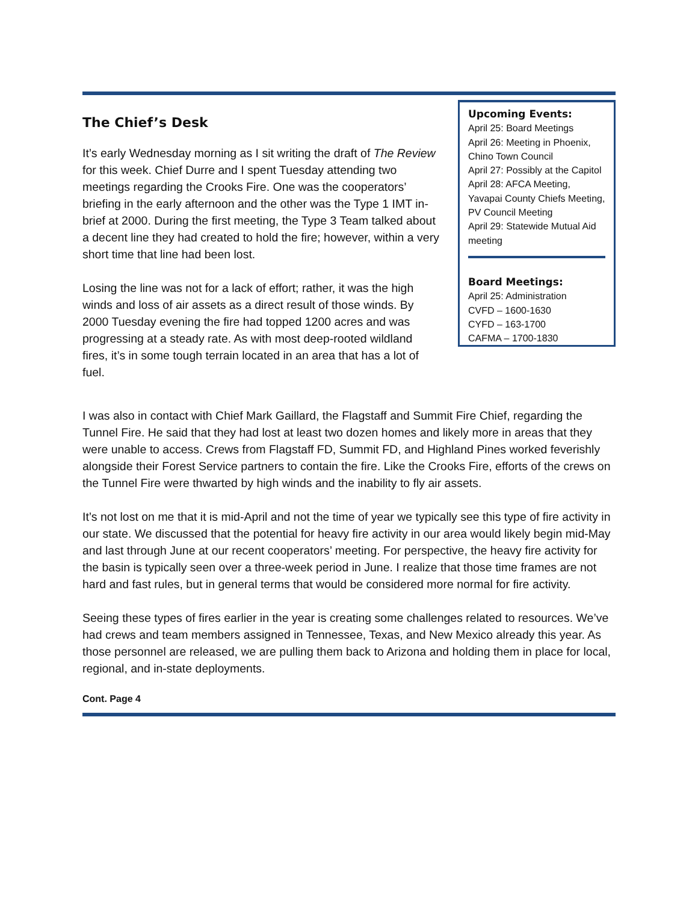The Chief’s Desk
It’s early Wednesday morning as I sit writing the draft of The Review for this week. Chief Durre and I spent Tuesday attending two meetings regarding the Crooks Fire. One was the cooperators’ briefing in the early afternoon and the other was the Type 1 IMT in-brief at 2000. During the first meeting, the Type 3 Team talked about a decent line they had created to hold the fire; however, within a very short time that line had been lost.
Losing the line was not for a lack of effort; rather, it was the high winds and loss of air assets as a direct result of those winds. By 2000 Tuesday evening the fire had topped 1200 acres and was progressing at a steady rate. As with most deep-rooted wildland fires, it’s in some tough terrain located in an area that has a lot of fuel.
Upcoming Events:
April 25: Board Meetings
April 26: Meeting in Phoenix, Chino Town Council
April 27: Possibly at the Capitol
April 28: AFCA Meeting, Yavapai County Chiefs Meeting, PV Council Meeting
April 29: Statewide Mutual Aid meeting
Board Meetings:
April 25: Administration
CVFD – 1600-1630
CYFD – 163-1700
CAFMA – 1700-1830
I was also in contact with Chief Mark Gaillard, the Flagstaff and Summit Fire Chief, regarding the Tunnel Fire. He said that they had lost at least two dozen homes and likely more in areas that they were unable to access. Crews from Flagstaff FD, Summit FD, and Highland Pines worked feverishly alongside their Forest Service partners to contain the fire. Like the Crooks Fire, efforts of the crews on the Tunnel Fire were thwarted by high winds and the inability to fly air assets.
It’s not lost on me that it is mid-April and not the time of year we typically see this type of fire activity in our state. We discussed that the potential for heavy fire activity in our area would likely begin mid-May and last through June at our recent cooperators’ meeting. For perspective, the heavy fire activity for the basin is typically seen over a three-week period in June. I realize that those time frames are not hard and fast rules, but in general terms that would be considered more normal for fire activity.
Seeing these types of fires earlier in the year is creating some challenges related to resources. We’ve had crews and team members assigned in Tennessee, Texas, and New Mexico already this year. As those personnel are released, we are pulling them back to Arizona and holding them in place for local, regional, and in-state deployments.
Cont. Page 4